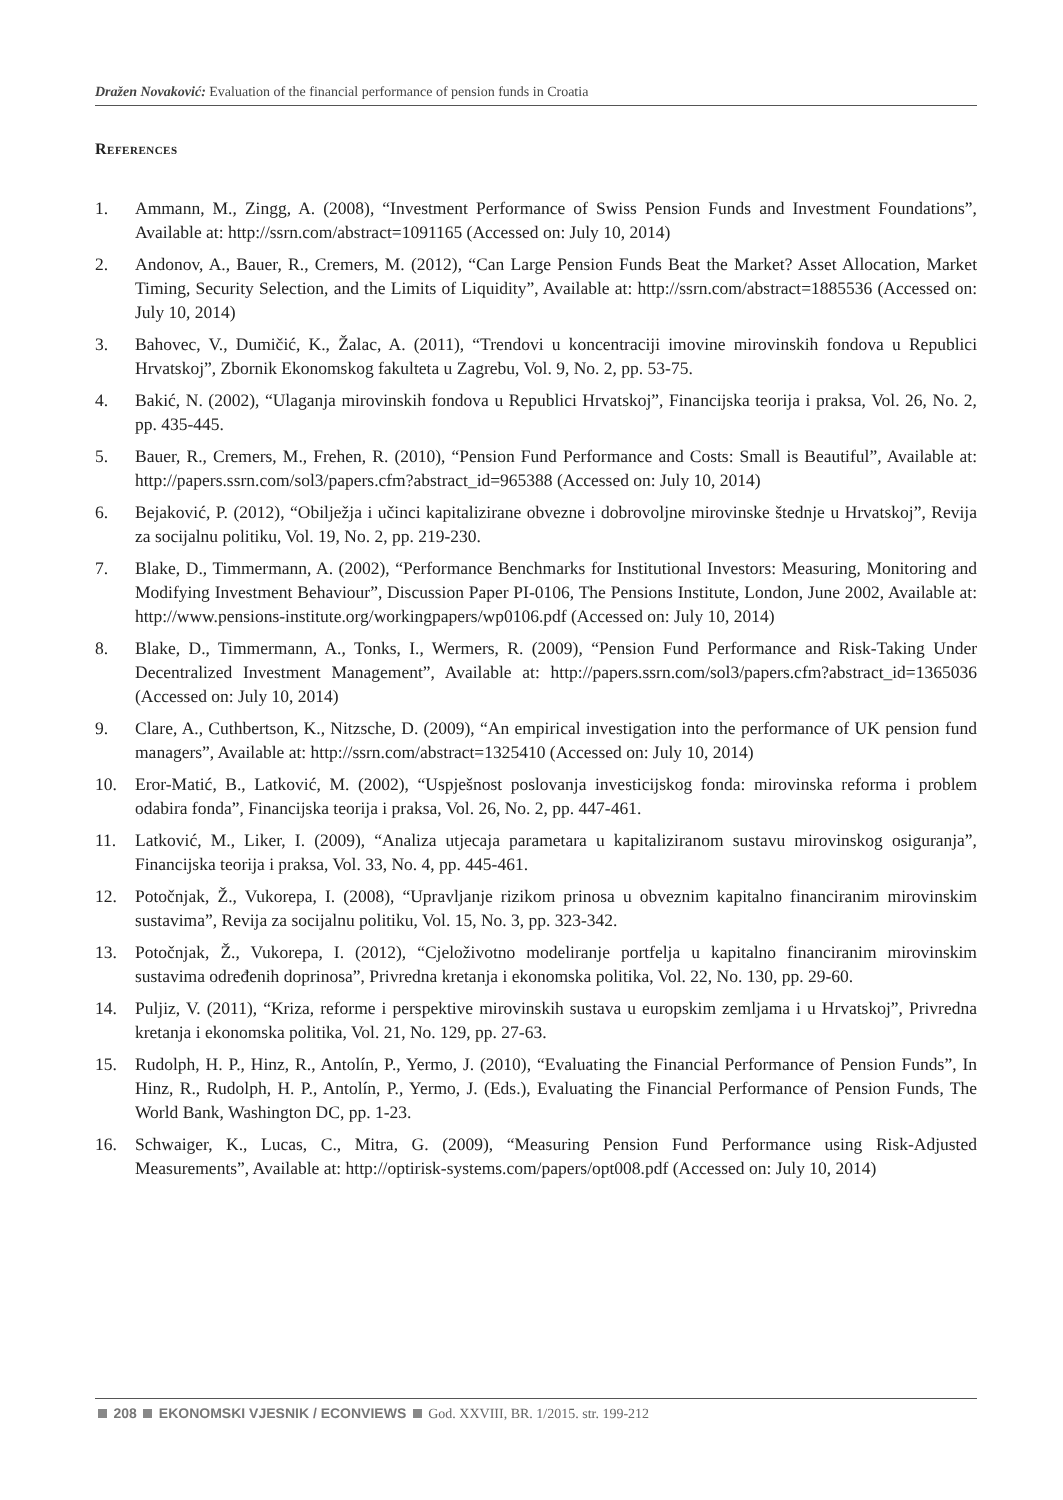Dražen Novaković: Evaluation of the financial performance of pension funds in Croatia
References
1. Ammann, M., Zingg, A. (2008), “Investment Performance of Swiss Pension Funds and Investment Foundations”, Available at: http://ssrn.com/abstract=1091165 (Accessed on: July 10, 2014)
2. Andonov, A., Bauer, R., Cremers, M. (2012), “Can Large Pension Funds Beat the Market? Asset Allocation, Market Timing, Security Selection, and the Limits of Liquidity”, Available at: http://ssrn.com/abstract=1885536 (Accessed on: July 10, 2014)
3. Bahovec, V., Dumičić, K., Žalac, A. (2011), “Trendovi u koncentraciji imovine mirovinskih fondova u Republici Hrvatskoj”, Zbornik Ekonomskog fakulteta u Zagrebu, Vol. 9, No. 2, pp. 53-75.
4. Bakić, N. (2002), “Ulaganja mirovinskih fondova u Republici Hrvatskoj”, Financijska teorija i praksa, Vol. 26, No. 2, pp. 435-445.
5. Bauer, R., Cremers, M., Frehen, R. (2010), “Pension Fund Performance and Costs: Small is Beautiful”, Available at: http://papers.ssrn.com/sol3/papers.cfm?abstract_id=965388 (Accessed on: July 10, 2014)
6. Bejaković, P. (2012), “Obilježja i učinci kapitalizirane obvezne i dobrovoljne mirovinske štednje u Hrvatskoj”, Revija za socijalnu politiku, Vol. 19, No. 2, pp. 219-230.
7. Blake, D., Timmermann, A. (2002), “Performance Benchmarks for Institutional Investors: Measuring, Monitoring and Modifying Investment Behaviour”, Discussion Paper PI-0106, The Pensions Institute, London, June 2002, Available at: http://www.pensions-institute.org/workingpapers/wp0106.pdf (Accessed on: July 10, 2014)
8. Blake, D., Timmermann, A., Tonks, I., Wermers, R. (2009), “Pension Fund Performance and Risk-Taking Under Decentralized Investment Management”, Available at: http://papers.ssrn.com/sol3/papers.cfm?abstract_id=1365036 (Accessed on: July 10, 2014)
9. Clare, A., Cuthbertson, K., Nitzsche, D. (2009), “An empirical investigation into the performance of UK pension fund managers”, Available at: http://ssrn.com/abstract=1325410 (Accessed on: July 10, 2014)
10. Eror-Matić, B., Latković, M. (2002), “Uspješnost poslovanja investicijskog fonda: mirovinska reforma i problem odabira fonda”, Financijska teorija i praksa, Vol. 26, No. 2, pp. 447-461.
11. Latković, M., Liker, I. (2009), “Analiza utjecaja parametara u kapitaliziranom sustavu mirovinskog osiguranja”, Financijska teorija i praksa, Vol. 33, No. 4, pp. 445-461.
12. Potočnjak, Ž., Vukorepa, I. (2008), “Upravljanje rizikom prinosa u obveznim kapitalno financiranim mirovinskim sustavima”, Revija za socijalnu politiku, Vol. 15, No. 3, pp. 323-342.
13. Potočnjak, Ž., Vukorepa, I. (2012), “Cjeloživotno modeliranje portfelja u kapitalno financiranim mirovinskim sustavima određenih doprinosa”, Privredna kretanja i ekonomska politika, Vol. 22, No. 130, pp. 29-60.
14. Puljiz, V. (2011), “Kriza, reforme i perspektive mirovinskih sustava u europskim zemljama i u Hrvatskoj”, Privredna kretanja i ekonomska politika, Vol. 21, No. 129, pp. 27-63.
15. Rudolph, H. P., Hinz, R., Antolín, P., Yermo, J. (2010), “Evaluating the Financial Performance of Pension Funds”, In Hinz, R., Rudolph, H. P., Antolín, P., Yermo, J. (Eds.), Evaluating the Financial Performance of Pension Funds, The World Bank, Washington DC, pp. 1-23.
16. Schwaiger, K., Lucas, C., Mitra, G. (2009), “Measuring Pension Fund Performance using Risk-Adjusted Measurements”, Available at: http://optirisk-systems.com/papers/opt008.pdf (Accessed on: July 10, 2014)
208 EKONOMSKI VJESNIK / ECONVIEWS God. XXVIII, BR. 1/2015. str. 199-212